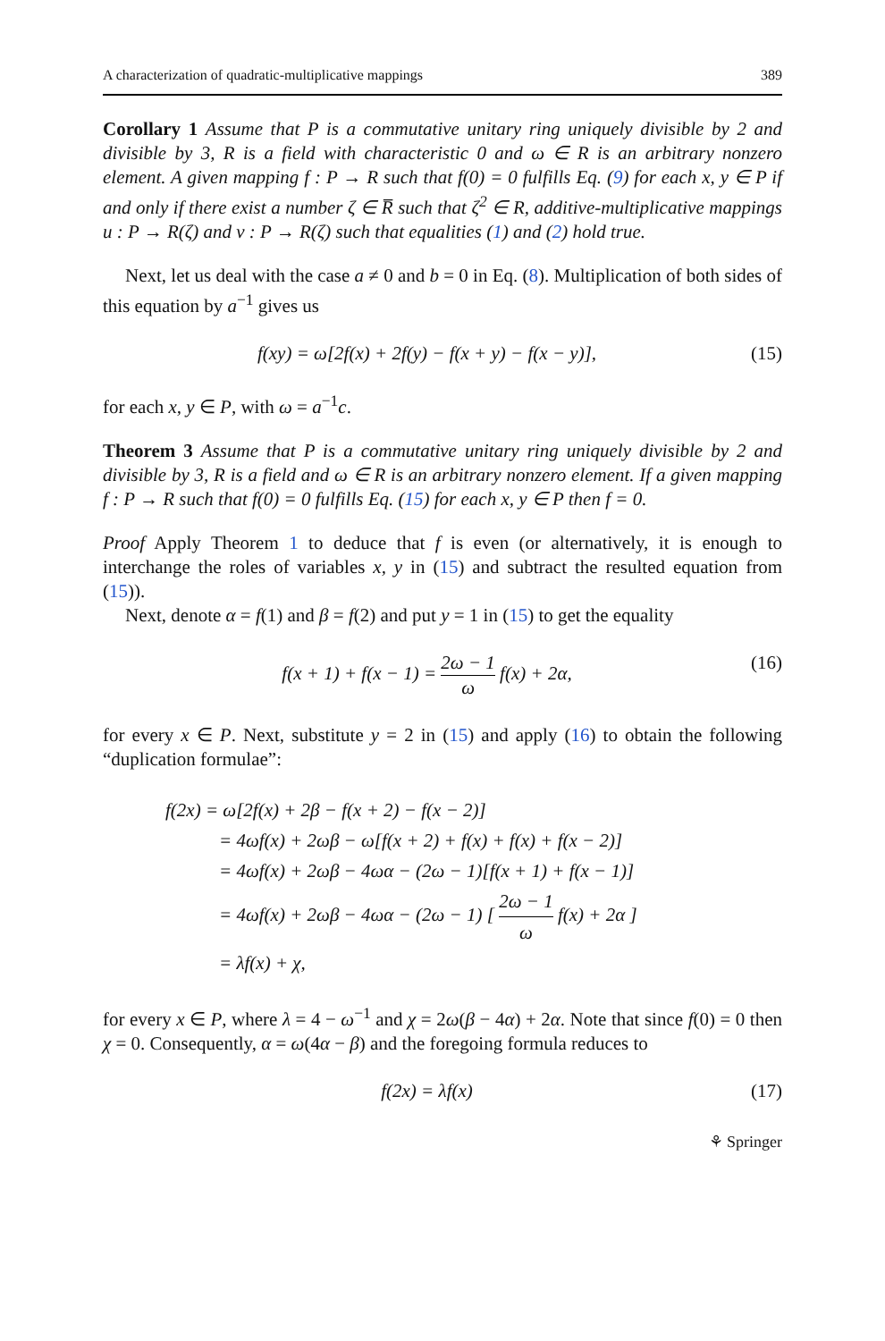A characterization of quadratic-multiplicative mappings 389
Corollary 1 Assume that P is a commutative unitary ring uniquely divisible by 2 and divisible by 3, R is a field with characteristic 0 and ω ∈ R is an arbitrary nonzero element. A given mapping f : P → R such that f(0) = 0 fulfills Eq. (9) for each x, y ∈ P if and only if there exist a number ζ ∈ R̅ such that ζ<sup>2</sup> ∈ R, additive-multiplicative mappings u : P → R(ζ) and v : P → R(ζ) such that equalities (1) and (2) hold true.
Next, let us deal with the case a ≠ 0 and b = 0 in Eq. (8). Multiplication of both sides of this equation by a<sup>−1</sup> gives us
f(xy) = ω[2f(x) + 2f(y) − f(x + y) − f(x − y)], (15)
for each x, y ∈ P, with ω = a<sup>−1</sup>c.
Theorem 3 Assume that P is a commutative unitary ring uniquely divisible by 2 and divisible by 3, R is a field and ω ∈ R is an arbitrary nonzero element. If a given mapping f : P → R such that f(0) = 0 fulfills Eq. (15) for each x, y ∈ P then f = 0.
Proof Apply Theorem 1 to deduce that f is even (or alternatively, it is enough to interchange the roles of variables x, y in (15) and subtract the resulted equation from (15)).
Next, denote α = f(1) and β = f(2) and put y = 1 in (15) to get the equality
f(x + 1) + f(x − 1) = 2ω − 1 ω f(x) + 2α, (16)
for every x ∈ P. Next, substitute y = 2 in (15) and apply (16) to obtain the following “duplication formulae”:
f(2x) = ω[2f(x) + 2β − f(x + 2) − f(x − 2)]
= 4ωf(x) + 2ωβ − ω[f(x + 2) + f(x) + f(x) + f(x − 2)]
= 4ωf(x) + 2ωβ − 4ωα − (2ω − 1)[f(x + 1) + f(x − 1)]
= 4ωf(x) + 2ωβ − 4ωα − (2ω − 1) [ 2ω − 1 ω f(x) + 2α ]
= λf(x) + χ,
for every x ∈ P, where λ = 4 − ω<sup>−1</sup> and χ = 2ω(β − 4α) + 2α. Note that since f(0) = 0 then χ = 0. Consequently, α = ω(4α − β) and the foregoing formula reduces to
f(2x) = λf(x) (17)
⚘ Springer